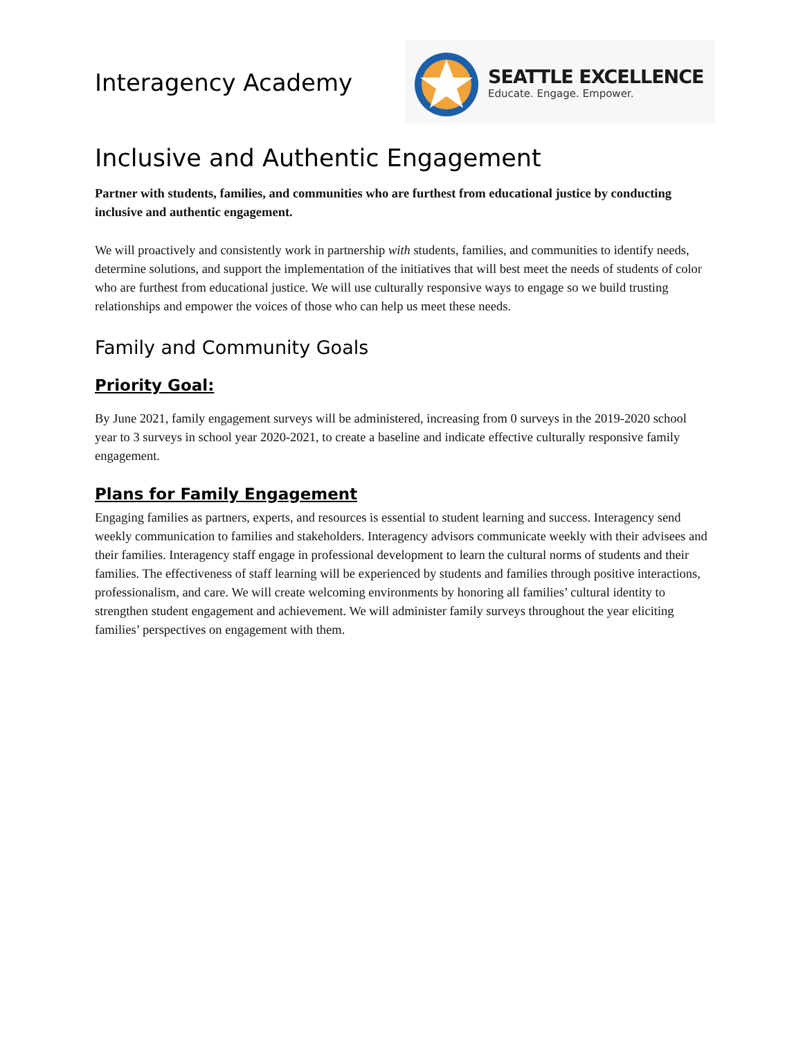Interagency Academy
SEATTLE EXCELLENCE
Educate. Engage. Empower.
Inclusive and Authentic Engagement
Partner with students, families, and communities who are furthest from educational justice by conducting inclusive and authentic engagement.
We will proactively and consistently work in partnership with students, families, and communities to identify needs, determine solutions, and support the implementation of the initiatives that will best meet the needs of students of color who are furthest from educational justice. We will use culturally responsive ways to engage so we build trusting relationships and empower the voices of those who can help us meet these needs.
Family and Community Goals
Priority Goal:
By June 2021, family engagement surveys will be administered, increasing from 0 surveys in the 2019-2020 school year to 3 surveys in school year 2020-2021, to create a baseline and indicate effective culturally responsive family engagement.
Plans for Family Engagement
Engaging families as partners, experts, and resources is essential to student learning and success. Interagency send weekly communication to families and stakeholders. Interagency advisors communicate weekly with their advisees and their families. Interagency staff engage in professional development to learn the cultural norms of students and their families. The effectiveness of staff learning will be experienced by students and families through positive interactions, professionalism, and care. We will create welcoming environments by honoring all families’ cultural identity to strengthen student engagement and achievement. We will administer family surveys throughout the year eliciting families’ perspectives on engagement with them.